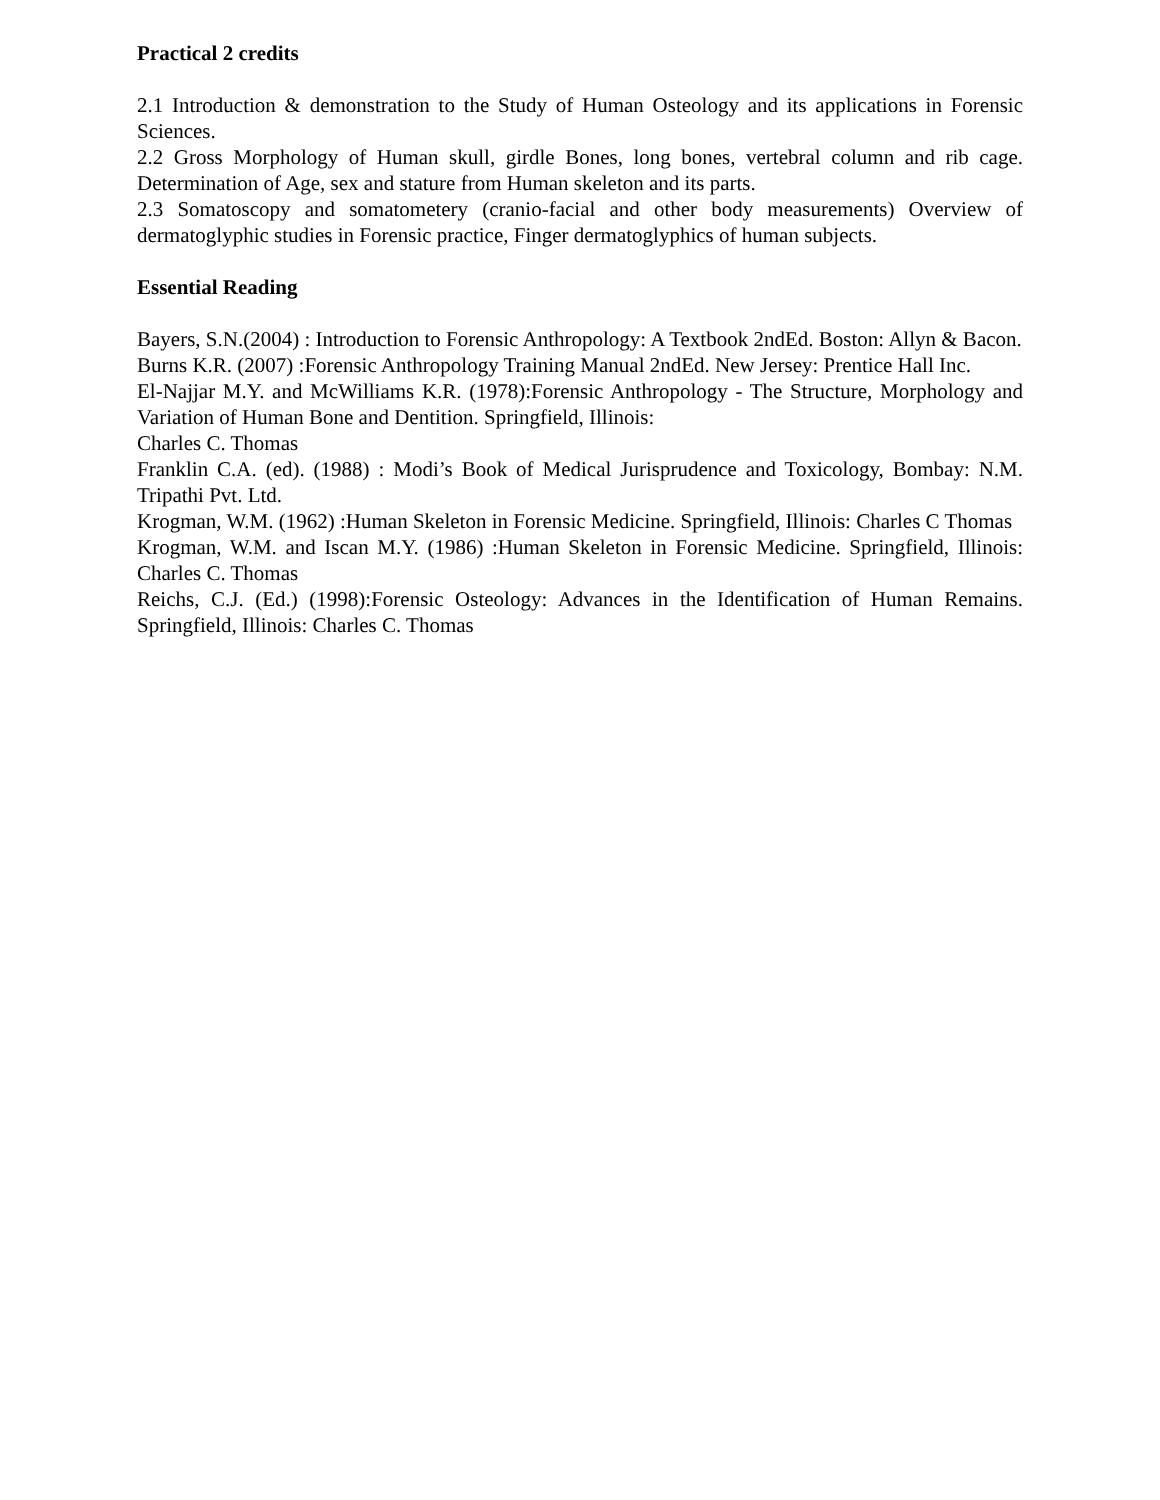Practical 2 credits
2.1 Introduction & demonstration to the Study of Human Osteology and its applications in Forensic Sciences.
2.2 Gross Morphology of Human skull, girdle Bones, long bones, vertebral column and rib cage. Determination of Age, sex and stature from Human skeleton and its parts.
2.3 Somatoscopy and somatometery (cranio-facial and other body measurements) Overview of dermatoglyphic studies in Forensic practice, Finger dermatoglyphics of human subjects.
Essential Reading
Bayers, S.N.(2004) : Introduction to Forensic Anthropology: A Textbook 2ndEd. Boston: Allyn & Bacon.
Burns K.R. (2007) :Forensic Anthropology Training Manual 2ndEd. New Jersey: Prentice Hall Inc.
El-Najjar M.Y. and McWilliams K.R. (1978):Forensic Anthropology - The Structure, Morphology and Variation of Human Bone and Dentition. Springfield, Illinois:
Charles C. Thomas
Franklin C.A. (ed). (1988) : Modi’s Book of Medical Jurisprudence and Toxicology, Bombay: N.M. Tripathi Pvt. Ltd.
Krogman, W.M. (1962) :Human Skeleton in Forensic Medicine. Springfield, Illinois: Charles C Thomas
Krogman, W.M. and Iscan M.Y. (1986) :Human Skeleton in Forensic Medicine. Springfield, Illinois: Charles C. Thomas
Reichs, C.J. (Ed.) (1998):Forensic Osteology: Advances in the Identification of Human Remains. Springfield, Illinois: Charles C. Thomas